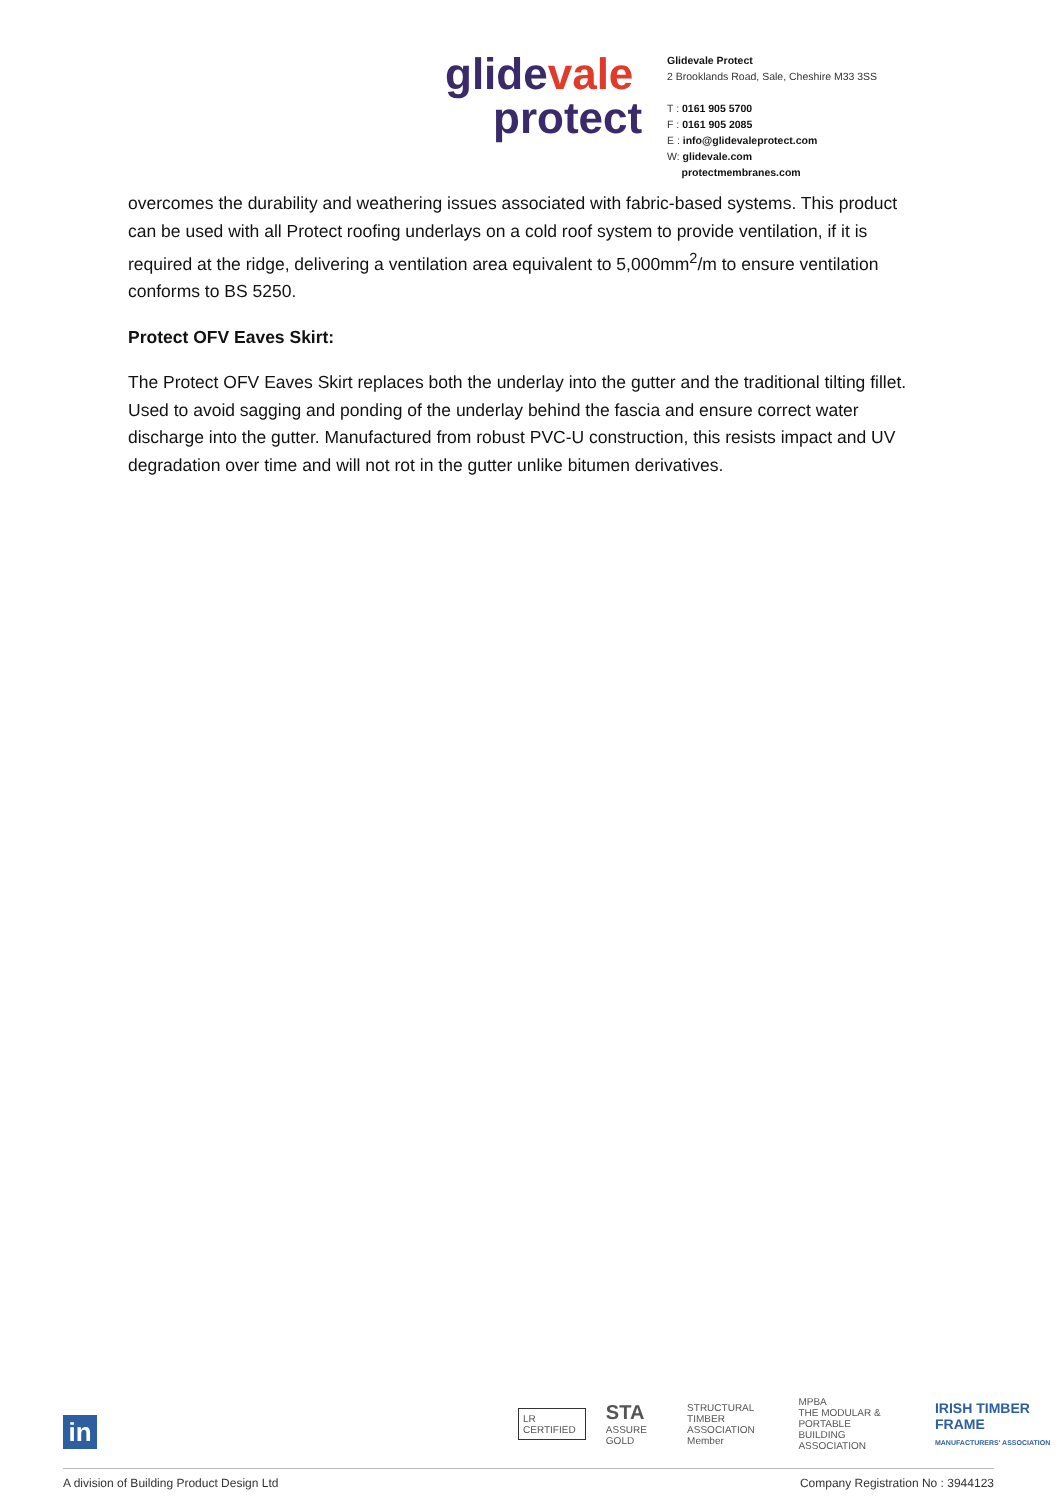glide vale
protect
Glidevale Protect
2 Brooklands Road, Sale, Cheshire M33 3SS
T : 0161 905 5700
F : 0161 905 2085
E : info@glidevaleprotect.com
W: glidevale.com
protectmembranes.com
overcomes the durability and weathering issues associated with fabric-based systems. This product can be used with all Protect roofing underlays on a cold roof system to provide ventilation, if it is required at the ridge, delivering a ventilation area equivalent to 5,000mm<sup>2</sup>/m to ensure ventilation conforms to BS 5250.
Protect OFV Eaves Skirt:
The Protect OFV Eaves Skirt replaces both the underlay into the gutter and the traditional tilting fillet. Used to avoid sagging and ponding of the underlay behind the fascia and ensure correct water discharge into the gutter. Manufactured from robust PVC-U construction, this resists impact and UV degradation over time and will not rot in the gutter unlike bitumen derivatives.
in
LR CERTIFIED
STA
ASSURE GOLD
STRUCTURAL
TIMBER ASSOCIATION
Member
MPBA
THE MODULAR & PORTABLE
BUILDING ASSOCIATION
IRISH TIMBER FRAME
MANUFACTURERS' ASSOCIATION
A division of Building Product Design Ltd Company Registration No : 3944123